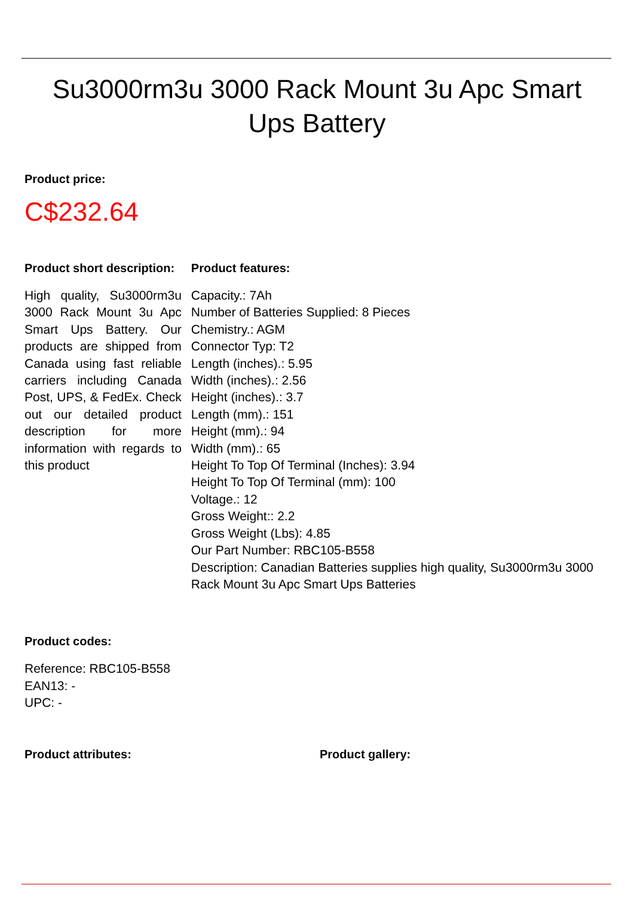Su3000rm3u 3000 Rack Mount 3u Apc Smart Ups Battery
Product price:
C$232.64
Product short description:
High quality, Su3000rm3u 3000 Rack Mount 3u Apc Smart Ups Battery. Our products are shipped from Canada using fast reliable carriers including Canada Post, UPS, & FedEx. Check out our detailed product description for more information with regards to this product
Product features:
Capacity.: 7Ah
Number of Batteries Supplied: 8 Pieces
Chemistry.: AGM
Connector Typ: T2
Length (inches).: 5.95
Width (inches).: 2.56
Height (inches).: 3.7
Length (mm).: 151
Height (mm).: 94
Width (mm).: 65
Height To Top Of Terminal (Inches): 3.94
Height To Top Of Terminal (mm): 100
Voltage.: 12
Gross Weight:: 2.2
Gross Weight (Lbs): 4.85
Our Part Number: RBC105-B558
Description: Canadian Batteries supplies high quality, Su3000rm3u 3000 Rack Mount 3u Apc Smart Ups Batteries
Product codes:
Reference: RBC105-B558
EAN13: -
UPC: -
Product attributes: Product gallery: